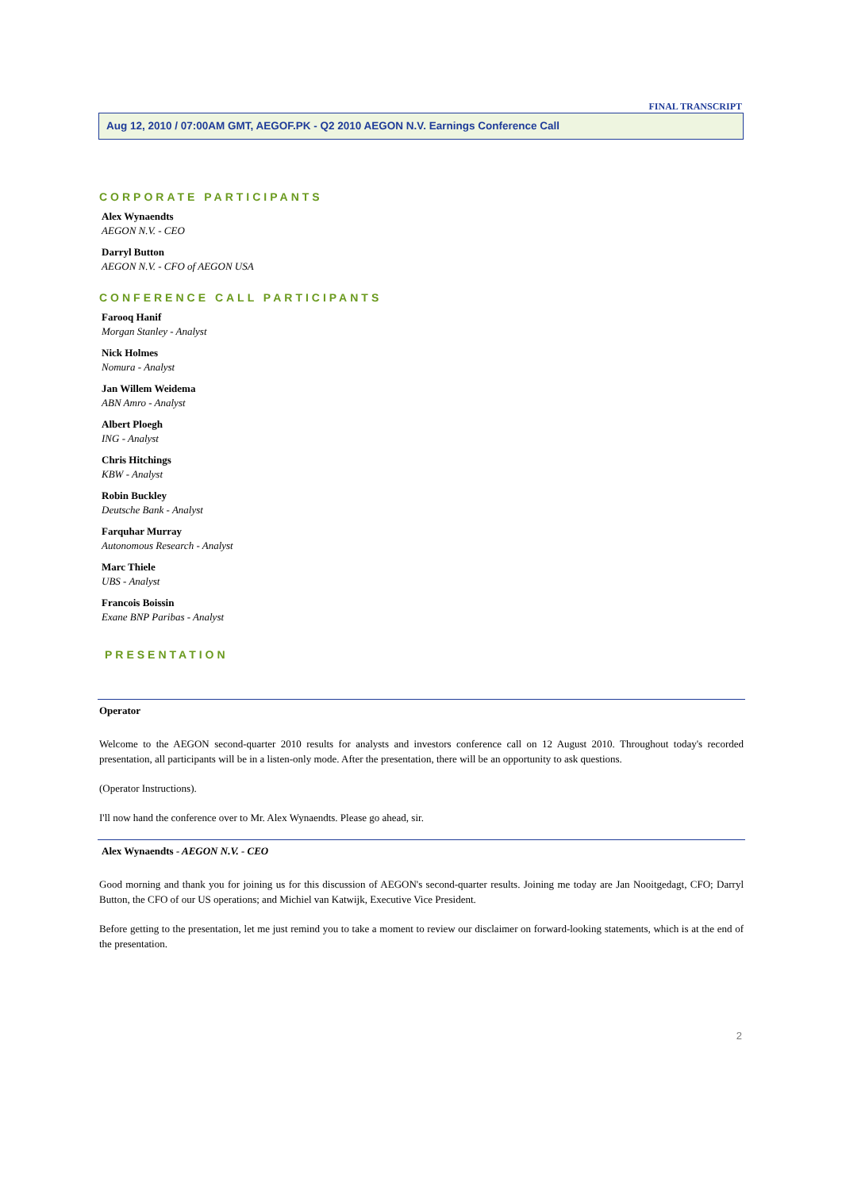FINAL TRANSCRIPT
Aug 12, 2010 / 07:00AM GMT, AEGOF.PK - Q2 2010 AEGON N.V. Earnings Conference Call
CORPORATE PARTICIPANTS
Alex Wynaendts
AEGON N.V. - CEO
Darryl Button
AEGON N.V. - CFO of AEGON USA
CONFERENCE CALL PARTICIPANTS
Farooq Hanif
Morgan Stanley - Analyst
Nick Holmes
Nomura - Analyst
Jan Willem Weidema
ABN Amro - Analyst
Albert Ploegh
ING - Analyst
Chris Hitchings
KBW - Analyst
Robin Buckley
Deutsche Bank - Analyst
Farquhar Murray
Autonomous Research - Analyst
Marc Thiele
UBS - Analyst
Francois Boissin
Exane BNP Paribas - Analyst
PRESENTATION
Operator
Welcome to the AEGON second-quarter 2010 results for analysts and investors conference call on 12 August 2010. Throughout today's recorded presentation, all participants will be in a listen-only mode. After the presentation, there will be an opportunity to ask questions.
(Operator Instructions).
I'll now hand the conference over to Mr. Alex Wynaendts. Please go ahead, sir.
Alex Wynaendts - AEGON N.V. - CEO
Good morning and thank you for joining us for this discussion of AEGON's second-quarter results. Joining me today are Jan Nooitgedagt, CFO; Darryl Button, the CFO of our US operations; and Michiel van Katwijk, Executive Vice President.
Before getting to the presentation, let me just remind you to take a moment to review our disclaimer on forward-looking statements, which is at the end of the presentation.
2